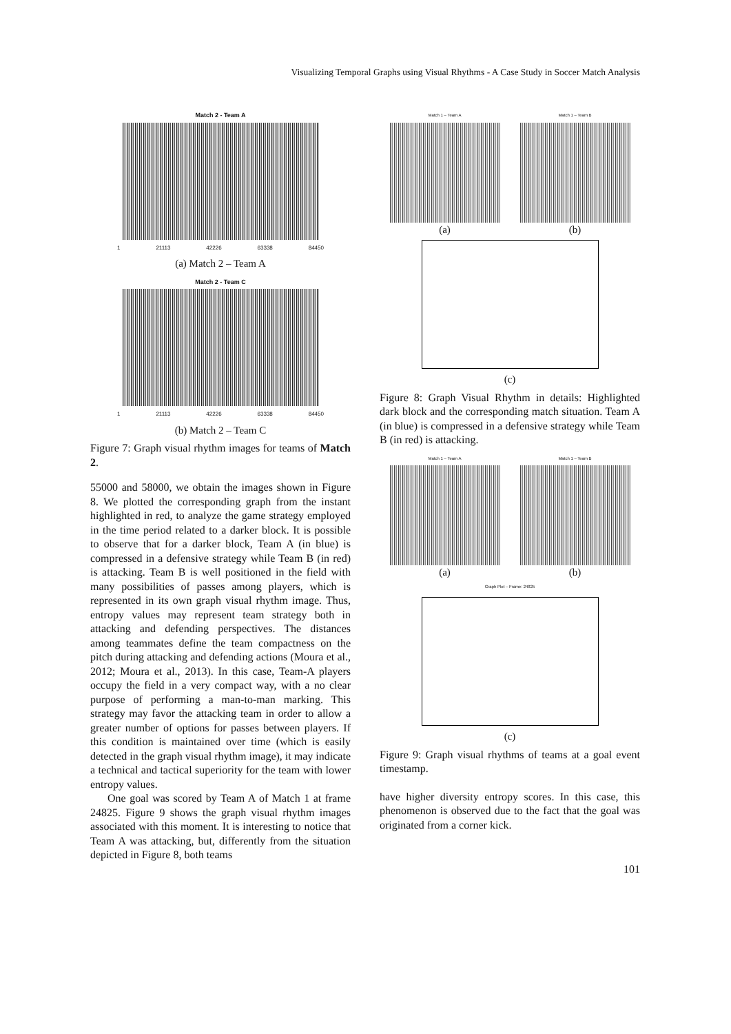Visualizing Temporal Graphs using Visual Rhythms - A Case Study in Soccer Match Analysis
Match 2 - Team A
1 21113 42226 63338 84450
(a) Match 2 – Team A
Match 2 - Team C
1 21113 42226 63338 84450
(b) Match 2 – Team C
Figure 7: Graph visual rhythm images for teams of Match 2.
55000 and 58000, we obtain the images shown in Figure 8. We plotted the corresponding graph from the instant highlighted in red, to analyze the game strategy employed in the time period related to a darker block. It is possible to observe that for a darker block, Team A (in blue) is compressed in a defensive strategy while Team B (in red) is attacking. Team B is well positioned in the field with many possibilities of passes among players, which is represented in its own graph visual rhythm image. Thus, entropy values may represent team strategy both in attacking and defending perspectives. The distances among teammates define the team compactness on the pitch during attacking and defending actions (Moura et al., 2012; Moura et al., 2013). In this case, Team-A players occupy the field in a very compact way, with a no clear purpose of performing a man-to-man marking. This strategy may favor the attacking team in order to allow a greater number of options for passes between players. If this condition is maintained over time (which is easily detected in the graph visual rhythm image), it may indicate a technical and tactical superiority for the team with lower entropy values.
One goal was scored by Team A of Match 1 at frame 24825. Figure 9 shows the graph visual rhythm images associated with this moment. It is interesting to notice that Team A was attacking, but, differently from the situation depicted in Figure 8, both teams
Match 1 – Team A
(a)
Match 1 – Team B
(b)
(c)
Figure 8: Graph Visual Rhythm in details: Highlighted dark block and the corresponding match situation. Team A (in blue) is compressed in a defensive strategy while Team B (in red) is attacking.
Match 1 – Team A
(a)
Match 1 – Team B
(b)
Graph Plot – Frame: 24825
(c)
Figure 9: Graph visual rhythms of teams at a goal event timestamp.
have higher diversity entropy scores. In this case, this phenomenon is observed due to the fact that the goal was originated from a corner kick.
101